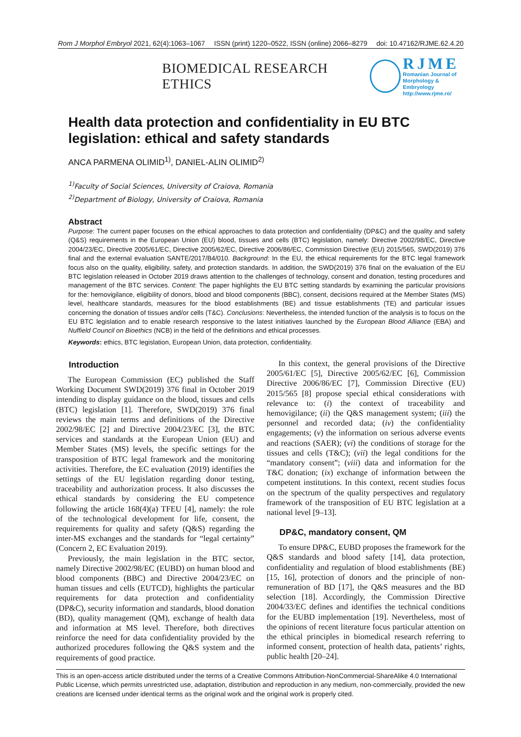Rom J Morphol Embryol 2021, 62(4):1063–1067 ISSN (print) 1220–0522, ISSN (online) 2066–8279 doi: 10.47162/RJME.62.4.20
BIOMEDICAL RESEARCH ETHICS
RJME
Romanian Journal of
Morphology & Embryology
http://www.rjme.ro/
Health data protection and confidentiality in EU BTC legislation: ethical and safety standards
ANCA PARMENA OLIMID<sup>1)</sup>, DANIEL-ALIN OLIMID<sup>2)</sup>
<sup>1)</sup> Faculty of Social Sciences, University of Craiova, Romania
<sup>2)</sup> Department of Biology, University of Craiova, Romania
Abstract
Purpose: The current paper focuses on the ethical approaches to data protection and confidentiality (DP&C) and the quality and safety (Q&S) requirements in the European Union (EU) blood, tissues and cells (BTC) legislation, namely: Directive 2002/98/EC, Directive 2004/23/EC, Directive 2005/61/EC, Directive 2005/62/EC, Directive 2006/86/EC, Commission Directive (EU) 2015/565, SWD(2019) 376 final and the external evaluation SANTE/2017/B4/010. Background: In the EU, the ethical requirements for the BTC legal framework focus also on the quality, eligibility, safety, and protection standards. In addition, the SWD(2019) 376 final on the evaluation of the EU BTC legislation released in October 2019 draws attention to the challenges of technology, consent and donation, testing procedures and management of the BTC services. Content: The paper highlights the EU BTC setting standards by examining the particular provisions for the: hemovigilance, eligibility of donors, blood and blood components (BBC), consent, decisions required at the Member States (MS) level, healthcare standards, measures for the blood establishments (BE) and tissue establishments (TE) and particular issues concerning the donation of tissues and/or cells (T&C). Conclusions: Nevertheless, the intended function of the analysis is to focus on the EU BTC legislation and to enable research responsive to the latest initiatives launched by the European Blood Alliance (EBA) and Nuffield Council on Bioethics (NCB) in the field of the definitions and ethical processes.
Keywords: ethics, BTC legislation, European Union, data protection, confidentiality.
Introduction
The European Commission (EC) published the Staff Working Document SWD(2019) 376 final in October 2019 intending to display guidance on the blood, tissues and cells (BTC) legislation [1]. Therefore, SWD(2019) 376 final reviews the main terms and definitions of the Directive 2002/98/EC [2] and Directive 2004/23/EC [3], the BTC services and standards at the European Union (EU) and Member States (MS) levels, the specific settings for the transposition of BTC legal framework and the monitoring activities. Therefore, the EC evaluation (2019) identifies the settings of the EU legislation regarding donor testing, traceability and authorization process. It also discusses the ethical standards by considering the EU competence following the article 168(4)(a) TFEU [4], namely: the role of the technological development for life, consent, the requirements for quality and safety (Q&S) regarding the inter-MS exchanges and the standards for “legal certainty” (Concern 2, EC Evaluation 2019).
Previously, the main legislation in the BTC sector, namely Directive 2002/98/EC (EUBD) on human blood and blood components (BBC) and Directive 2004/23/EC on human tissues and cells (EUTCD), highlights the particular requirements for data protection and confidentiality (DP&C), security information and standards, blood donation (BD), quality management (QM), exchange of health data and information at MS level. Therefore, both directives reinforce the need for data confidentiality provided by the authorized procedures following the Q&S system and the requirements of good practice.
In this context, the general provisions of the Directive 2005/61/EC [5], Directive 2005/62/EC [6], Commission Directive 2006/86/EC [7], Commission Directive (EU) 2015/565 [8] propose special ethical considerations with relevance to: (i) the context of traceability and hemovigilance; (ii) the Q&S management system; (iii) the personnel and recorded data; (iv) the confidentiality engagements; (v) the information on serious adverse events and reactions (SAER); (vi) the conditions of storage for the tissues and cells (T&C); (vii) the legal conditions for the “mandatory consent”; (viii) data and information for the T&C donation; (ix) exchange of information between the competent institutions. In this context, recent studies focus on the spectrum of the quality perspectives and regulatory framework of the transposition of EU BTC legislation at a national level [9–13].
DP&C, mandatory consent, QM
To ensure DP&C, EUBD proposes the framework for the Q&S standards and blood safety [14], data protection, confidentiality and regulation of blood establishments (BE) [15, 16], protection of donors and the principle of non-remuneration of BD [17], the Q&S measures and the BD selection [18]. Accordingly, the Commission Directive 2004/33/EC defines and identifies the technical conditions for the EUBD implementation [19]. Nevertheless, most of the opinions of recent literature focus particular attention on the ethical principles in biomedical research referring to informed consent, protection of health data, patients’ rights, public health [20–24].
This is an open-access article distributed under the terms of a Creative Commons Attribution-NonCommercial-ShareAlike 4.0 International Public License, which permits unrestricted use, adaptation, distribution and reproduction in any medium, non-commercially, provided the new creations are licensed under identical terms as the original work and the original work is properly cited.